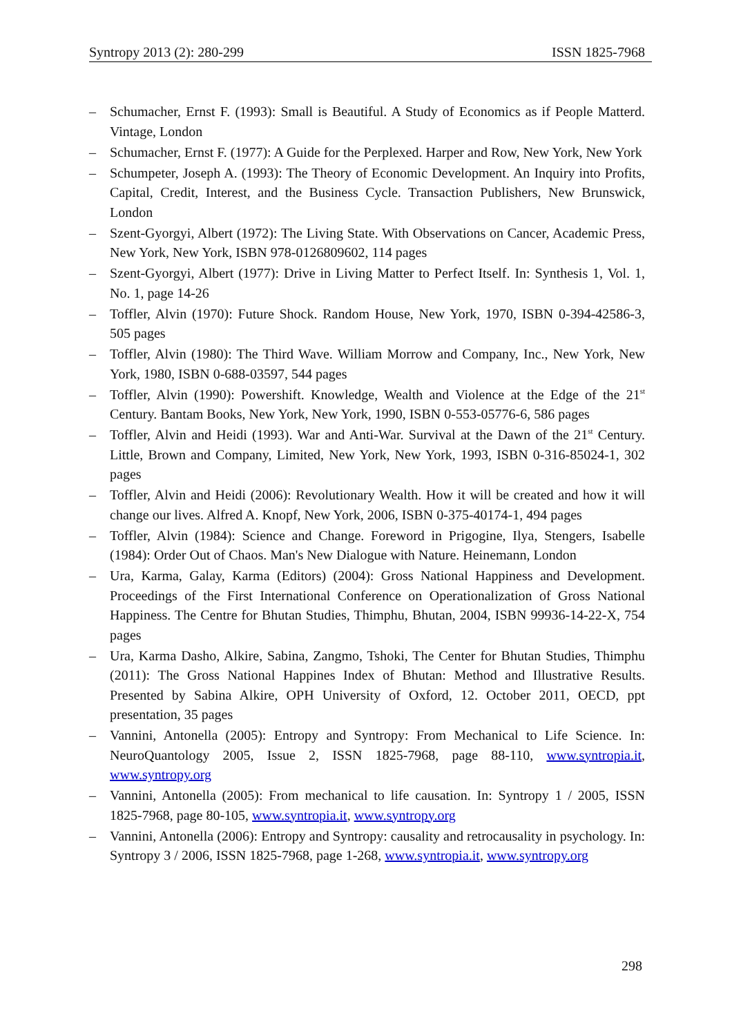Syntropy 2013 (2): 280-299 ISSN 1825-7968
– Schumacher, Ernst F. (1993): Small is Beautiful. A Study of Economics as if People Matterd. Vintage, London
– Schumacher, Ernst F. (1977): A Guide for the Perplexed. Harper and Row, New York, New York
– Schumpeter, Joseph A. (1993): The Theory of Economic Development. An Inquiry into Profits, Capital, Credit, Interest, and the Business Cycle. Transaction Publishers, New Brunswick, London
– Szent-Gyorgyi, Albert (1972): The Living State. With Observations on Cancer, Academic Press, New York, New York, ISBN 978-0126809602, 114 pages
– Szent-Gyorgyi, Albert (1977): Drive in Living Matter to Perfect Itself. In: Synthesis 1, Vol. 1, No. 1, page 14-26
– Toffler, Alvin (1970): Future Shock. Random House, New York, 1970, ISBN 0-394-42586-3, 505 pages
– Toffler, Alvin (1980): The Third Wave. William Morrow and Company, Inc., New York, New York, 1980, ISBN 0-688-03597, 544 pages
– Toffler, Alvin (1990): Powershift. Knowledge, Wealth and Violence at the Edge of the 21<sup>st</sup> Century. Bantam Books, New York, New York, 1990, ISBN 0-553-05776-6, 586 pages
– Toffler, Alvin and Heidi (1993). War and Anti-War. Survival at the Dawn of the 21<sup>st</sup> Century. Little, Brown and Company, Limited, New York, New York, 1993, ISBN 0-316-85024-1, 302 pages
– Toffler, Alvin and Heidi (2006): Revolutionary Wealth. How it will be created and how it will change our lives. Alfred A. Knopf, New York, 2006, ISBN 0-375-40174-1, 494 pages
– Toffler, Alvin (1984): Science and Change. Foreword in Prigogine, Ilya, Stengers, Isabelle (1984): Order Out of Chaos. Man's New Dialogue with Nature. Heinemann, London
– Ura, Karma, Galay, Karma (Editors) (2004): Gross National Happiness and Development. Proceedings of the First International Conference on Operationalization of Gross National Happiness. The Centre for Bhutan Studies, Thimphu, Bhutan, 2004, ISBN 99936-14-22-X, 754 pages
– Ura, Karma Dasho, Alkire, Sabina, Zangmo, Tshoki, The Center for Bhutan Studies, Thimphu (2011): The Gross National Happines Index of Bhutan: Method and Illustrative Results. Presented by Sabina Alkire, OPH University of Oxford, 12. October 2011, OECD, ppt presentation, 35 pages
– Vannini, Antonella (2005): Entropy and Syntropy: From Mechanical to Life Science. In: NeuroQuantology 2005, Issue 2, ISSN 1825-7968, page 88-110, www.syntropia.it, www.syntropy.org
– Vannini, Antonella (2005): From mechanical to life causation. In: Syntropy 1 / 2005, ISSN 1825-7968, page 80-105, www.syntropia.it, www.syntropy.org
– Vannini, Antonella (2006): Entropy and Syntropy: causality and retrocausality in psychology. In: Syntropy 3 / 2006, ISSN 1825-7968, page 1-268, www.syntropia.it, www.syntropy.org
298